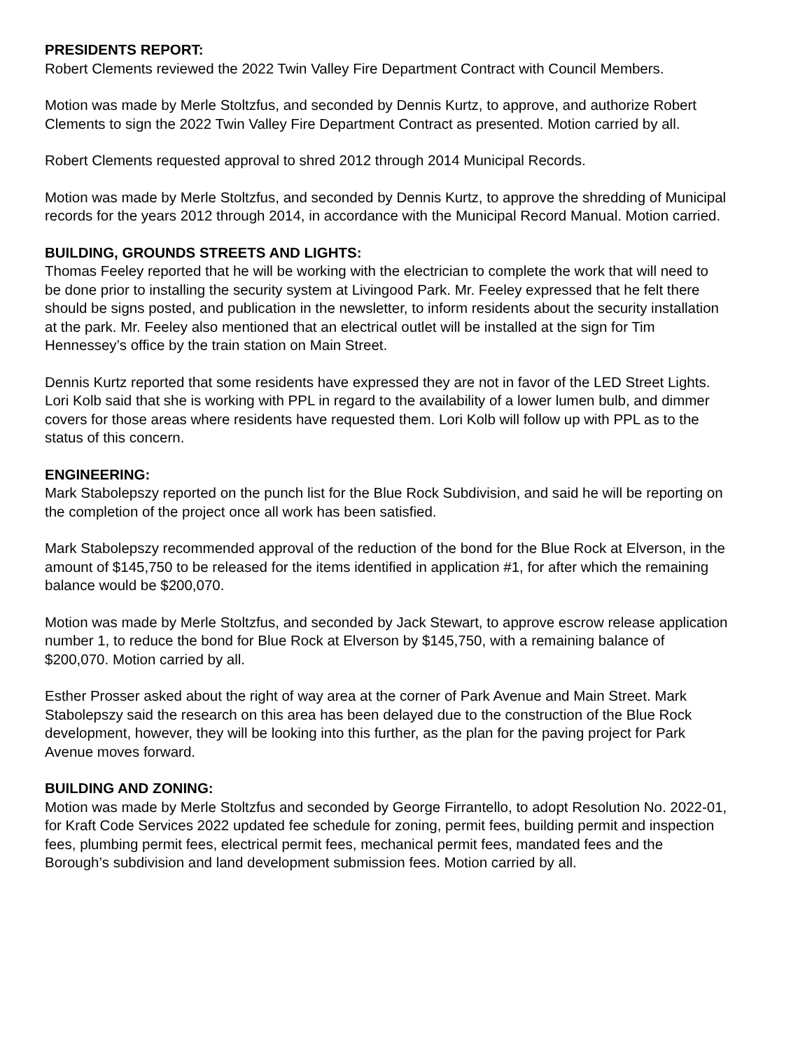PRESIDENTS REPORT:
Robert Clements reviewed the 2022 Twin Valley Fire Department Contract with Council Members.
Motion was made by Merle Stoltzfus, and seconded by Dennis Kurtz, to approve, and authorize Robert Clements to sign the 2022 Twin Valley Fire Department Contract as presented. Motion carried by all.
Robert Clements requested approval to shred 2012 through 2014 Municipal Records.
Motion was made by Merle Stoltzfus, and seconded by Dennis Kurtz, to approve the shredding of Municipal records for the years 2012 through 2014, in accordance with the Municipal Record Manual. Motion carried.
BUILDING, GROUNDS STREETS AND LIGHTS:
Thomas Feeley reported that he will be working with the electrician to complete the work that will need to be done prior to installing the security system at Livingood Park. Mr. Feeley expressed that he felt there should be signs posted, and publication in the newsletter, to inform residents about the security installation at the park. Mr. Feeley also mentioned that an electrical outlet will be installed at the sign for Tim Hennessey’s office by the train station on Main Street.
Dennis Kurtz reported that some residents have expressed they are not in favor of the LED Street Lights. Lori Kolb said that she is working with PPL in regard to the availability of a lower lumen bulb, and dimmer covers for those areas where residents have requested them. Lori Kolb will follow up with PPL as to the status of this concern.
ENGINEERING:
Mark Stabolepszy reported on the punch list for the Blue Rock Subdivision, and said he will be reporting on the completion of the project once all work has been satisfied.
Mark Stabolepszy recommended approval of the reduction of the bond for the Blue Rock at Elverson, in the amount of $145,750 to be released for the items identified in application #1, for after which the remaining balance would be $200,070.
Motion was made by Merle Stoltzfus, and seconded by Jack Stewart, to approve escrow release application number 1, to reduce the bond for Blue Rock at Elverson by $145,750, with a remaining balance of $200,070. Motion carried by all.
Esther Prosser asked about the right of way area at the corner of Park Avenue and Main Street. Mark Stabolepszy said the research on this area has been delayed due to the construction of the Blue Rock development, however, they will be looking into this further, as the plan for the paving project for Park Avenue moves forward.
BUILDING AND ZONING:
Motion was made by Merle Stoltzfus and seconded by George Firrantello, to adopt Resolution No. 2022-01, for Kraft Code Services 2022 updated fee schedule for zoning, permit fees, building permit and inspection fees, plumbing permit fees, electrical permit fees, mechanical permit fees, mandated fees and the Borough’s subdivision and land development submission fees. Motion carried by all.